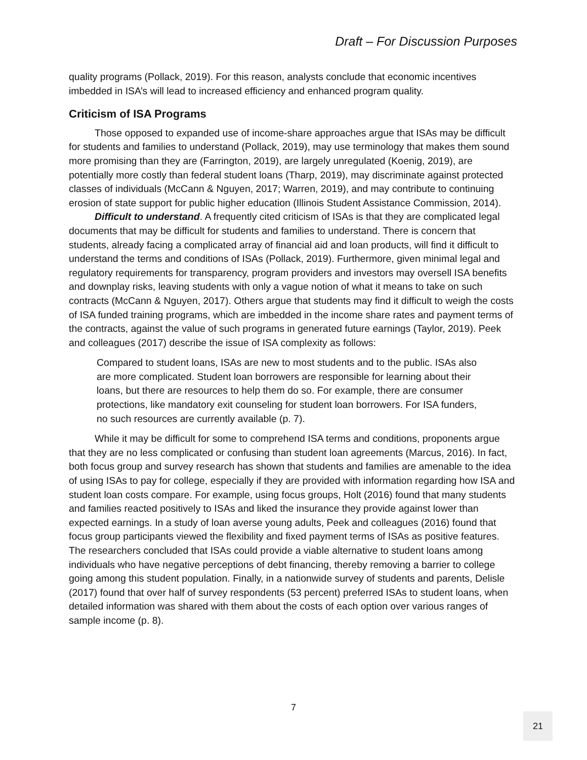Draft – For Discussion Purposes
quality programs (Pollack, 2019). For this reason, analysts conclude that economic incentives imbedded in ISA’s will lead to increased efficiency and enhanced program quality.
Criticism of ISA Programs
Those opposed to expanded use of income-share approaches argue that ISAs may be difficult for students and families to understand (Pollack, 2019), may use terminology that makes them sound more promising than they are (Farrington, 2019), are largely unregulated (Koenig, 2019), are potentially more costly than federal student loans (Tharp, 2019), may discriminate against protected classes of individuals (McCann & Nguyen, 2017; Warren, 2019), and may contribute to continuing erosion of state support for public higher education (Illinois Student Assistance Commission, 2014).
Difficult to understand. A frequently cited criticism of ISAs is that they are complicated legal documents that may be difficult for students and families to understand. There is concern that students, already facing a complicated array of financial aid and loan products, will find it difficult to understand the terms and conditions of ISAs (Pollack, 2019). Furthermore, given minimal legal and regulatory requirements for transparency, program providers and investors may oversell ISA benefits and downplay risks, leaving students with only a vague notion of what it means to take on such contracts (McCann & Nguyen, 2017). Others argue that students may find it difficult to weigh the costs of ISA funded training programs, which are imbedded in the income share rates and payment terms of the contracts, against the value of such programs in generated future earnings (Taylor, 2019). Peek and colleagues (2017) describe the issue of ISA complexity as follows:
Compared to student loans, ISAs are new to most students and to the public. ISAs also are more complicated. Student loan borrowers are responsible for learning about their loans, but there are resources to help them do so. For example, there are consumer protections, like mandatory exit counseling for student loan borrowers. For ISA funders, no such resources are currently available (p. 7).
While it may be difficult for some to comprehend ISA terms and conditions, proponents argue that they are no less complicated or confusing than student loan agreements (Marcus, 2016). In fact, both focus group and survey research has shown that students and families are amenable to the idea of using ISAs to pay for college, especially if they are provided with information regarding how ISA and student loan costs compare. For example, using focus groups, Holt (2016) found that many students and families reacted positively to ISAs and liked the insurance they provide against lower than expected earnings. In a study of loan averse young adults, Peek and colleagues (2016) found that focus group participants viewed the flexibility and fixed payment terms of ISAs as positive features. The researchers concluded that ISAs could provide a viable alternative to student loans among individuals who have negative perceptions of debt financing, thereby removing a barrier to college going among this student population. Finally, in a nationwide survey of students and parents, Delisle (2017) found that over half of survey respondents (53 percent) preferred ISAs to student loans, when detailed information was shared with them about the costs of each option over various ranges of sample income (p. 8).
7
21